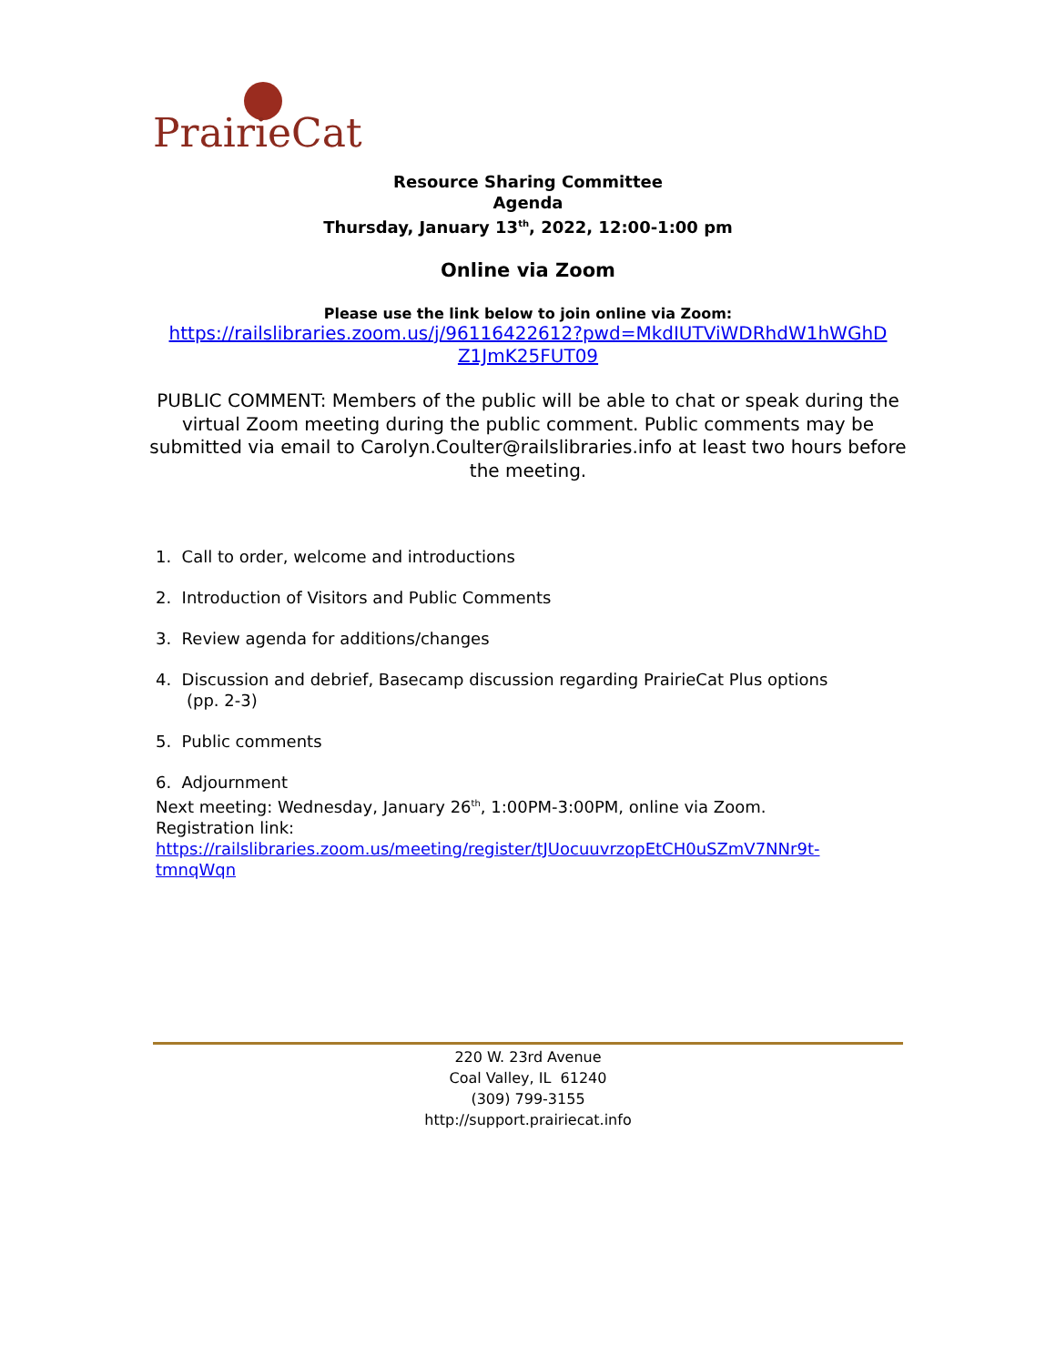PrairieCat
Resource Sharing Committee
Agenda
Thursday, January 13<sup>th</sup>, 2022, 12:00-1:00 pm
Online via Zoom
Please use the link below to join online via Zoom:
https://railslibraries.zoom.us/j/96116422612?pwd=MkdIUTViWDRhdW1hWGhD
Z1JmK25FUT09
PUBLIC COMMENT: Members of the public will be able to chat or speak during the virtual Zoom meeting during the public comment. Public comments may be submitted via email to Carolyn.Coulter@railslibraries.info at least two hours before the meeting.
1. Call to order, welcome and introductions
2. Introduction of Visitors and Public Comments
3. Review agenda for additions/changes
4. Discussion and debrief, Basecamp discussion regarding PrairieCat Plus options
(pp. 2-3)
5. Public comments
6. Adjournment
Next meeting: Wednesday, January 26<sup>th</sup>, 1:00PM-3:00PM, online via Zoom.
Registration link:
https://railslibraries.zoom.us/meeting/register/tJUocuuvrzopEtCH0uSZmV7NNr9t-tmnqWqn
220 W. 23rd Avenue
Coal Valley, IL 61240
(309) 799-3155
http://support.prairiecat.info